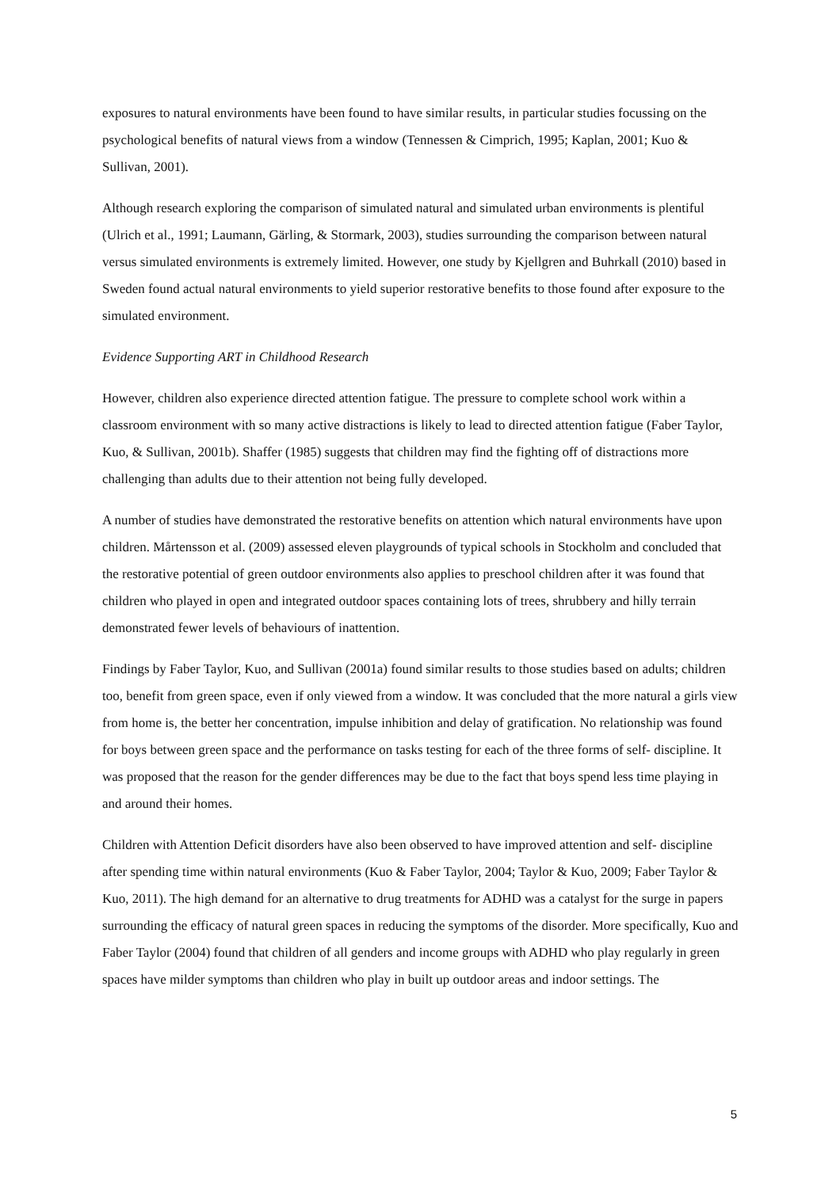exposures to natural environments have been found to have similar results, in particular studies focussing on the psychological benefits of natural views from a window (Tennessen & Cimprich, 1995; Kaplan, 2001; Kuo & Sullivan, 2001).
Although research exploring the comparison of simulated natural and simulated urban environments is plentiful (Ulrich et al., 1991; Laumann, Gärling, & Stormark, 2003), studies surrounding the comparison between natural versus simulated environments is extremely limited. However, one study by Kjellgren and Buhrkall (2010) based in Sweden found actual natural environments to yield superior restorative benefits to those found after exposure to the simulated environment.
Evidence Supporting ART in Childhood Research
However, children also experience directed attention fatigue. The pressure to complete school work within a classroom environment with so many active distractions is likely to lead to directed attention fatigue (Faber Taylor, Kuo, & Sullivan, 2001b). Shaffer (1985) suggests that children may find the fighting off of distractions more challenging than adults due to their attention not being fully developed.
A number of studies have demonstrated the restorative benefits on attention which natural environments have upon children. Mårtensson et al. (2009) assessed eleven playgrounds of typical schools in Stockholm and concluded that the restorative potential of green outdoor environments also applies to preschool children after it was found that children who played in open and integrated outdoor spaces containing lots of trees, shrubbery and hilly terrain demonstrated fewer levels of behaviours of inattention.
Findings by Faber Taylor, Kuo, and Sullivan (2001a) found similar results to those studies based on adults; children too, benefit from green space, even if only viewed from a window. It was concluded that the more natural a girls view from home is, the better her concentration, impulse inhibition and delay of gratification. No relationship was found for boys between green space and the performance on tasks testing for each of the three forms of self- discipline. It was proposed that the reason for the gender differences may be due to the fact that boys spend less time playing in and around their homes.
Children with Attention Deficit disorders have also been observed to have improved attention and self- discipline after spending time within natural environments (Kuo & Faber Taylor, 2004; Taylor & Kuo, 2009; Faber Taylor & Kuo, 2011). The high demand for an alternative to drug treatments for ADHD was a catalyst for the surge in papers surrounding the efficacy of natural green spaces in reducing the symptoms of the disorder. More specifically, Kuo and Faber Taylor (2004) found that children of all genders and income groups with ADHD who play regularly in green spaces have milder symptoms than children who play in built up outdoor areas and indoor settings. The
5